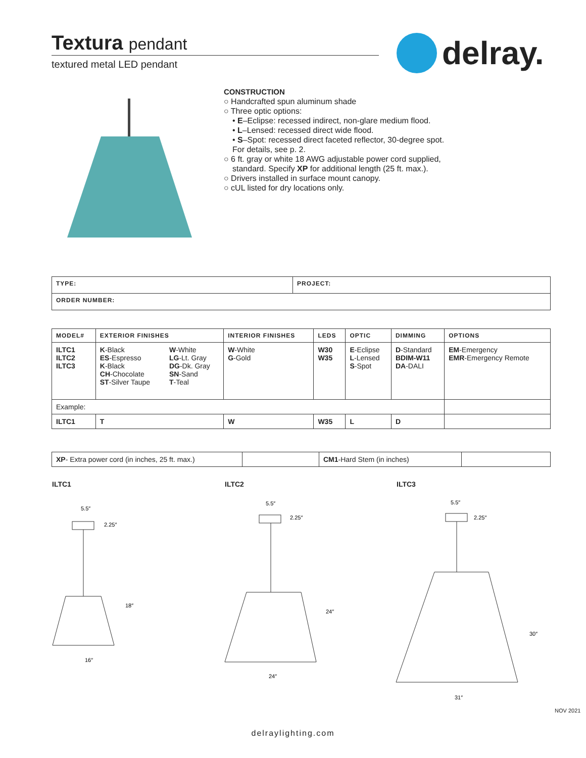Textura pendant
textured metal LED pendant
delray.
CONSTRUCTION
○ Handcrafted spun aluminum shade
○ Three optic options:
• E–Eclipse: recessed indirect, non-glare medium flood.
• L–Lensed: recessed direct wide flood.
• S–Spot: recessed direct faceted reflector, 30-degree spot.
For details, see p. 2.
○ 6 ft. gray or white 18 AWG adjustable power cord supplied,
standard. Specify XP for additional length (25 ft. max.).
○ Drivers installed in surface mount canopy.
○ cUL listed for dry locations only.
| TYPE: | PROJECT: |
| --- | --- |
| ORDER NUMBER: | |
| MODEL# | EXTERIOR FINISHES | | INTERIOR FINISHES | LEDS | OPTIC | DIMMING | OPTIONS |
| --- | --- | --- | --- | --- | --- | --- | --- |
| ILTC1 ILTC2 ILTC3 | K -Black ES -Espresso K -Black CH -Chocolate ST -Silver Taupe | W -White LG -Lt. Gray DG -Dk. Gray SN -Sand T -Teal | W -White G -Gold | W30 W35 | E -Eclipse L -Lensed S -Spot | D -Standard BDIM-W11 DA -DALI | EM -Emergency EMR -Emergency Remote |
| Example: | | | | | | | |
| ILTC1 | T | | W | W35 | L | D | |
| XP - Extra power cord (in inches, 25 ft. max.) | | CM1 -Hard Stem (in inches) | |
ILTC1 ILTC2 ILTC3
5.5″
2.25″
18″
16″
5.5″
2.25″
24″
24″
5.5″
2.25″
30″
31″
NOV 2021
delraylighting.com